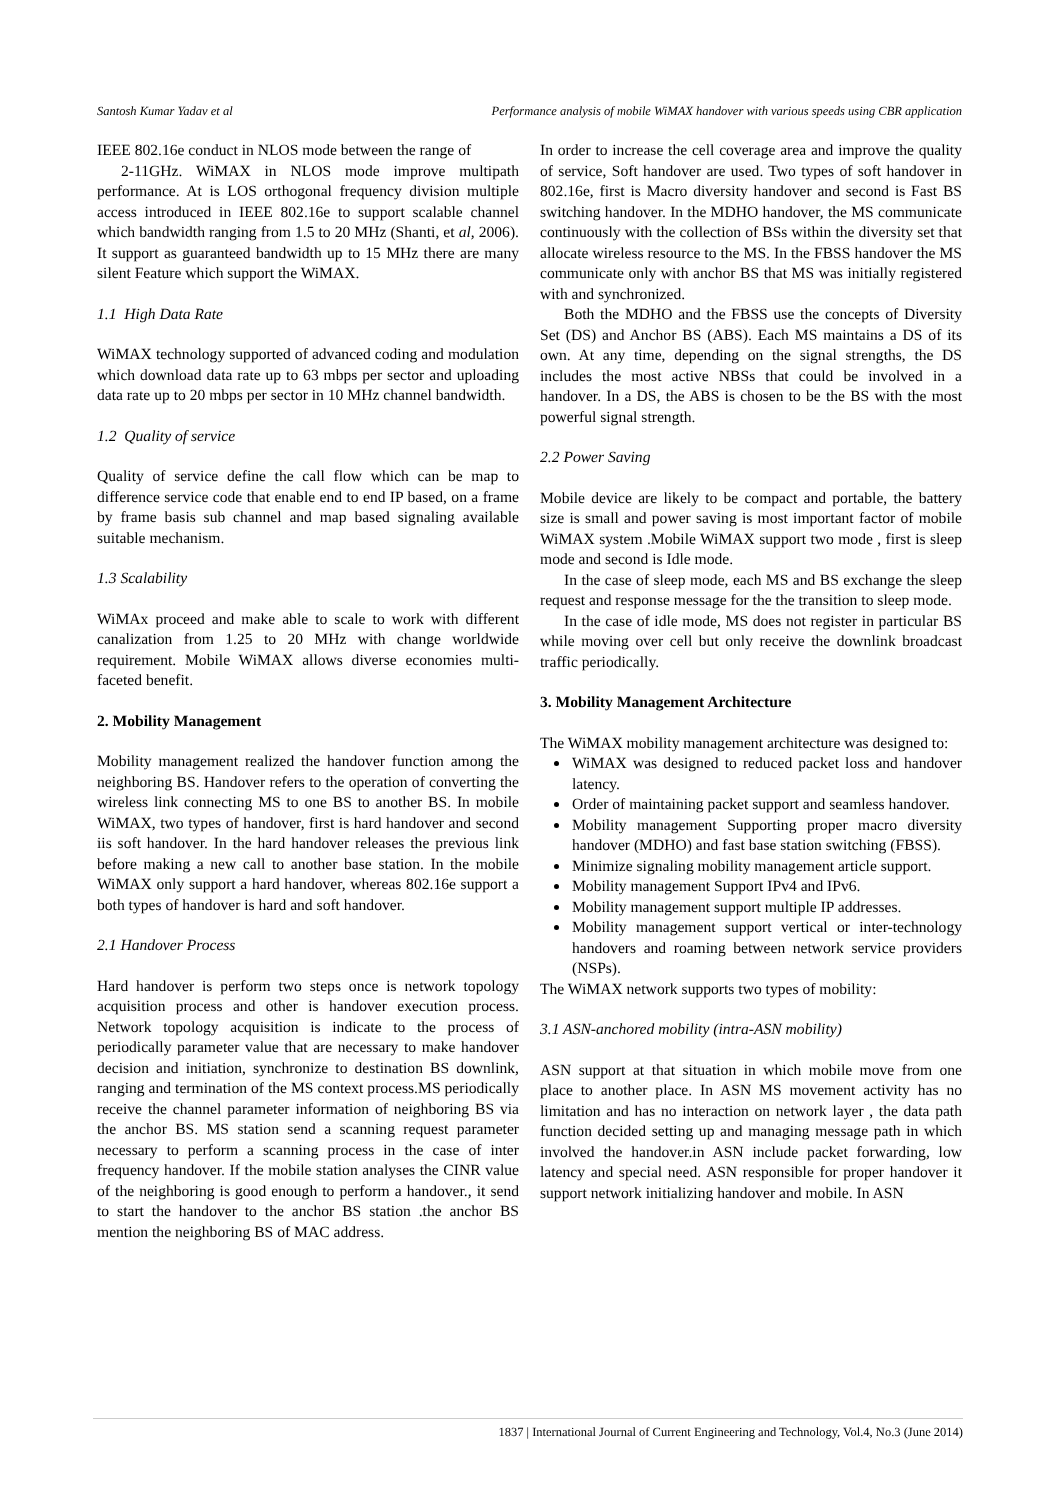Santosh Kumar Yadav et al Performance analysis of mobile WiMAX handover with various speeds using CBR application
IEEE 802.16e conduct in NLOS mode between the range of
2-11GHz. WiMAX in NLOS mode improve multipath performance. At is LOS orthogonal frequency division multiple access introduced in IEEE 802.16e to support scalable channel which bandwidth ranging from 1.5 to 20 MHz (Shanti, et al, 2006). It support as guaranteed bandwidth up to 15 MHz there are many silent Feature which support the WiMAX.
1.1 High Data Rate
WiMAX technology supported of advanced coding and modulation which download data rate up to 63 mbps per sector and uploading data rate up to 20 mbps per sector in 10 MHz channel bandwidth.
1.2 Quality of service
Quality of service define the call flow which can be map to difference service code that enable end to end IP based, on a frame by frame basis sub channel and map based signaling available suitable mechanism.
1.3 Scalability
WiMAx proceed and make able to scale to work with different canalization from 1.25 to 20 MHz with change worldwide requirement. Mobile WiMAX allows diverse economies multi-faceted benefit.
2. Mobility Management
Mobility management realized the handover function among the neighboring BS. Handover refers to the operation of converting the wireless link connecting MS to one BS to another BS. In mobile WiMAX, two types of handover, first is hard handover and second iis soft handover. In the hard handover releases the previous link before making a new call to another base station. In the mobile WiMAX only support a hard handover, whereas 802.16e support a both types of handover is hard and soft handover.
2.1 Handover Process
Hard handover is perform two steps once is network topology acquisition process and other is handover execution process. Network topology acquisition is indicate to the process of periodically parameter value that are necessary to make handover decision and initiation, synchronize to destination BS downlink, ranging and termination of the MS context process.MS periodically receive the channel parameter information of neighboring BS via the anchor BS. MS station send a scanning request parameter necessary to perform a scanning process in the case of inter frequency handover. If the mobile station analyses the CINR value of the neighboring is good enough to perform a handover., it send to start the handover to the anchor BS station .the anchor BS mention the neighboring BS of MAC address.
In order to increase the cell coverage area and improve the quality of service, Soft handover are used. Two types of soft handover in 802.16e, first is Macro diversity handover and second is Fast BS switching handover. In the MDHO handover, the MS communicate continuously with the collection of BSs within the diversity set that allocate wireless resource to the MS. In the FBSS handover the MS communicate only with anchor BS that MS was initially registered with and synchronized.
Both the MDHO and the FBSS use the concepts of Diversity Set (DS) and Anchor BS (ABS). Each MS maintains a DS of its own. At any time, depending on the signal strengths, the DS includes the most active NBSs that could be involved in a handover. In a DS, the ABS is chosen to be the BS with the most powerful signal strength.
2.2 Power Saving
Mobile device are likely to be compact and portable, the battery size is small and power saving is most important factor of mobile WiMAX system .Mobile WiMAX support two mode , first is sleep mode and second is Idle mode.
In the case of sleep mode, each MS and BS exchange the sleep request and response message for the the transition to sleep mode.
In the case of idle mode, MS does not register in particular BS while moving over cell but only receive the downlink broadcast traffic periodically.
3. Mobility Management Architecture
The WiMAX mobility management architecture was designed to:
WiMAX was designed to reduced packet loss and handover latency.
Order of maintaining packet support and seamless handover.
Mobility management Supporting proper macro diversity handover (MDHO) and fast base station switching (FBSS).
Minimize signaling mobility management article support.
Mobility management Support IPv4 and IPv6.
Mobility management support multiple IP addresses.
Mobility management support vertical or inter-technology handovers and roaming between network service providers (NSPs).
The WiMAX network supports two types of mobility:
3.1 ASN-anchored mobility (intra-ASN mobility)
ASN support at that situation in which mobile move from one place to another place. In ASN MS movement activity has no limitation and has no interaction on network layer , the data path function decided setting up and managing message path in which involved the handover.in ASN include packet forwarding, low latency and special need. ASN responsible for proper handover it support network initializing handover and mobile. In ASN
1837 | International Journal of Current Engineering and Technology, Vol.4, No.3 (June 2014)